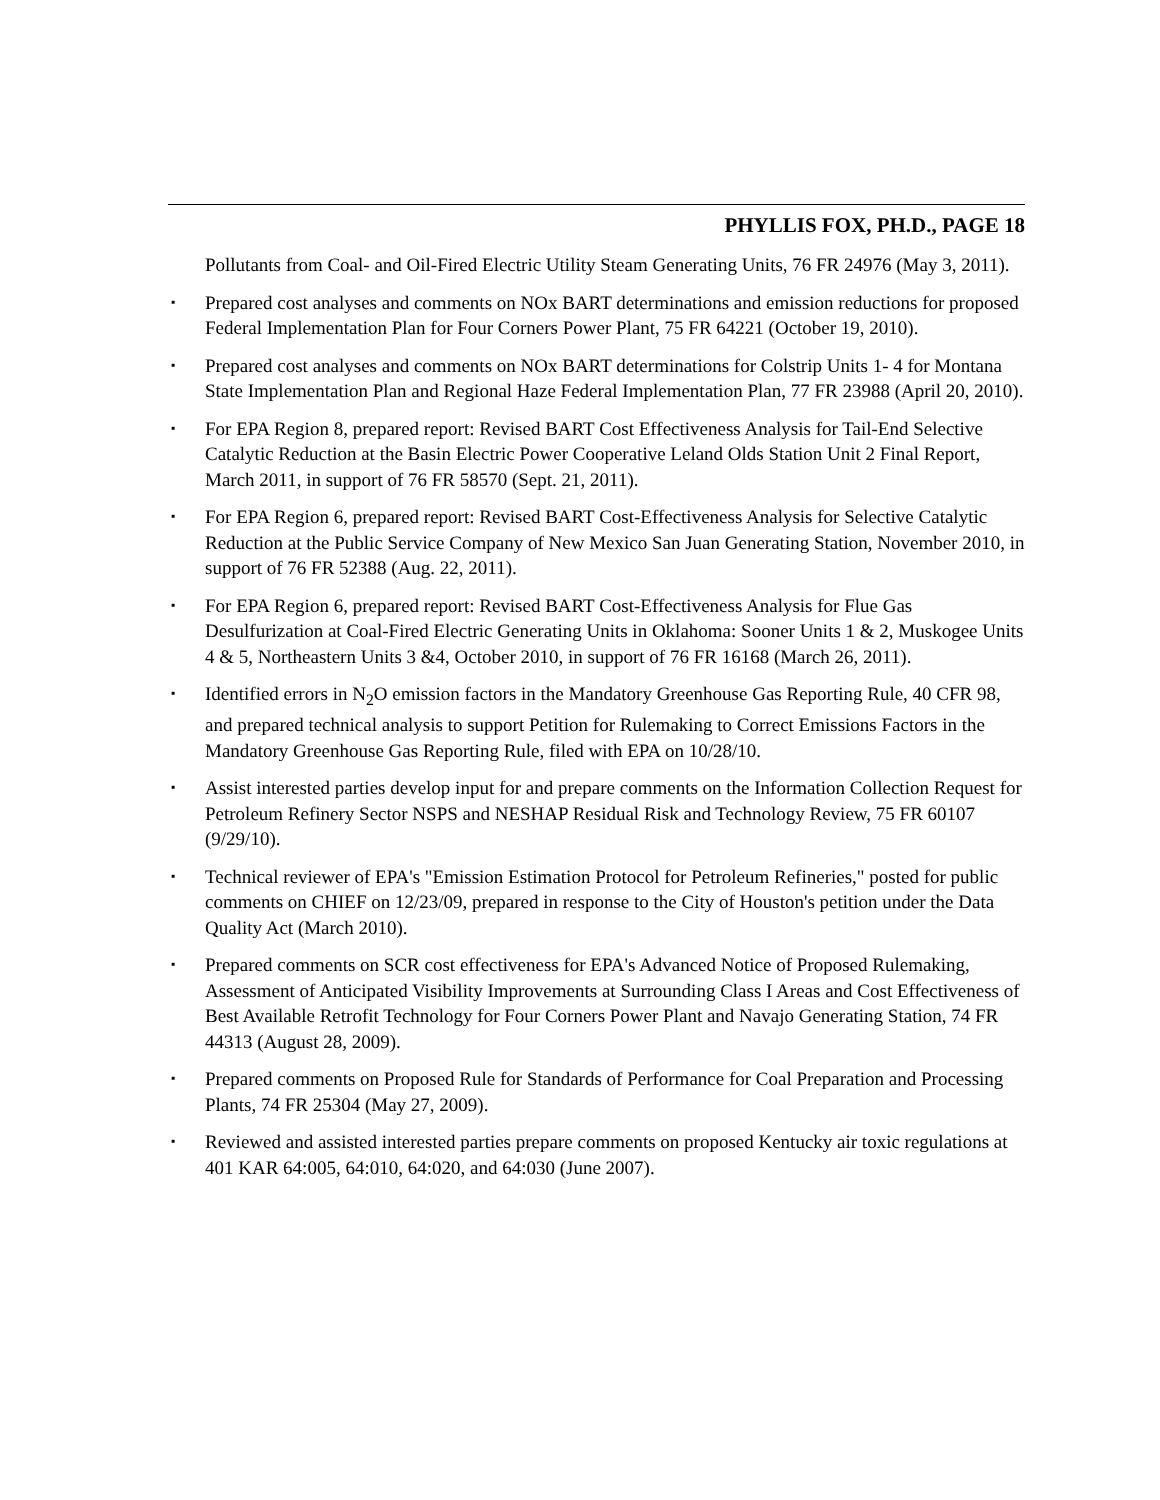PHYLLIS FOX, PH.D., PAGE 18
Pollutants from Coal- and Oil-Fired Electric Utility Steam Generating Units, 76 FR 24976 (May 3, 2011).
▪ Prepared cost analyses and comments on NOx BART determinations and emission reductions for proposed Federal Implementation Plan for Four Corners Power Plant, 75 FR 64221 (October 19, 2010).
▪ Prepared cost analyses and comments on NOx BART determinations for Colstrip Units 1- 4 for Montana State Implementation Plan and Regional Haze Federal Implementation Plan, 77 FR 23988 (April 20, 2010).
▪ For EPA Region 8, prepared report: Revised BART Cost Effectiveness Analysis for Tail-End Selective Catalytic Reduction at the Basin Electric Power Cooperative Leland Olds Station Unit 2 Final Report, March 2011, in support of 76 FR 58570 (Sept. 21, 2011).
▪ For EPA Region 6, prepared report: Revised BART Cost-Effectiveness Analysis for Selective Catalytic Reduction at the Public Service Company of New Mexico San Juan Generating Station, November 2010, in support of 76 FR 52388 (Aug. 22, 2011).
▪ For EPA Region 6, prepared report: Revised BART Cost-Effectiveness Analysis for Flue Gas Desulfurization at Coal-Fired Electric Generating Units in Oklahoma: Sooner Units 1 & 2, Muskogee Units 4 & 5, Northeastern Units 3 &4, October 2010, in support of 76 FR 16168 (March 26, 2011).
▪ Identified errors in N<sub>2</sub>O emission factors in the Mandatory Greenhouse Gas Reporting Rule, 40 CFR 98, and prepared technical analysis to support Petition for Rulemaking to Correct Emissions Factors in the Mandatory Greenhouse Gas Reporting Rule, filed with EPA on 10/28/10.
▪ Assist interested parties develop input for and prepare comments on the Information Collection Request for Petroleum Refinery Sector NSPS and NESHAP Residual Risk and Technology Review, 75 FR 60107 (9/29/10).
▪ Technical reviewer of EPA's "Emission Estimation Protocol for Petroleum Refineries," posted for public comments on CHIEF on 12/23/09, prepared in response to the City of Houston's petition under the Data Quality Act (March 2010).
▪ Prepared comments on SCR cost effectiveness for EPA's Advanced Notice of Proposed Rulemaking, Assessment of Anticipated Visibility Improvements at Surrounding Class I Areas and Cost Effectiveness of Best Available Retrofit Technology for Four Corners Power Plant and Navajo Generating Station, 74 FR 44313 (August 28, 2009).
▪ Prepared comments on Proposed Rule for Standards of Performance for Coal Preparation and Processing Plants, 74 FR 25304 (May 27, 2009).
▪ Reviewed and assisted interested parties prepare comments on proposed Kentucky air toxic regulations at 401 KAR 64:005, 64:010, 64:020, and 64:030 (June 2007).